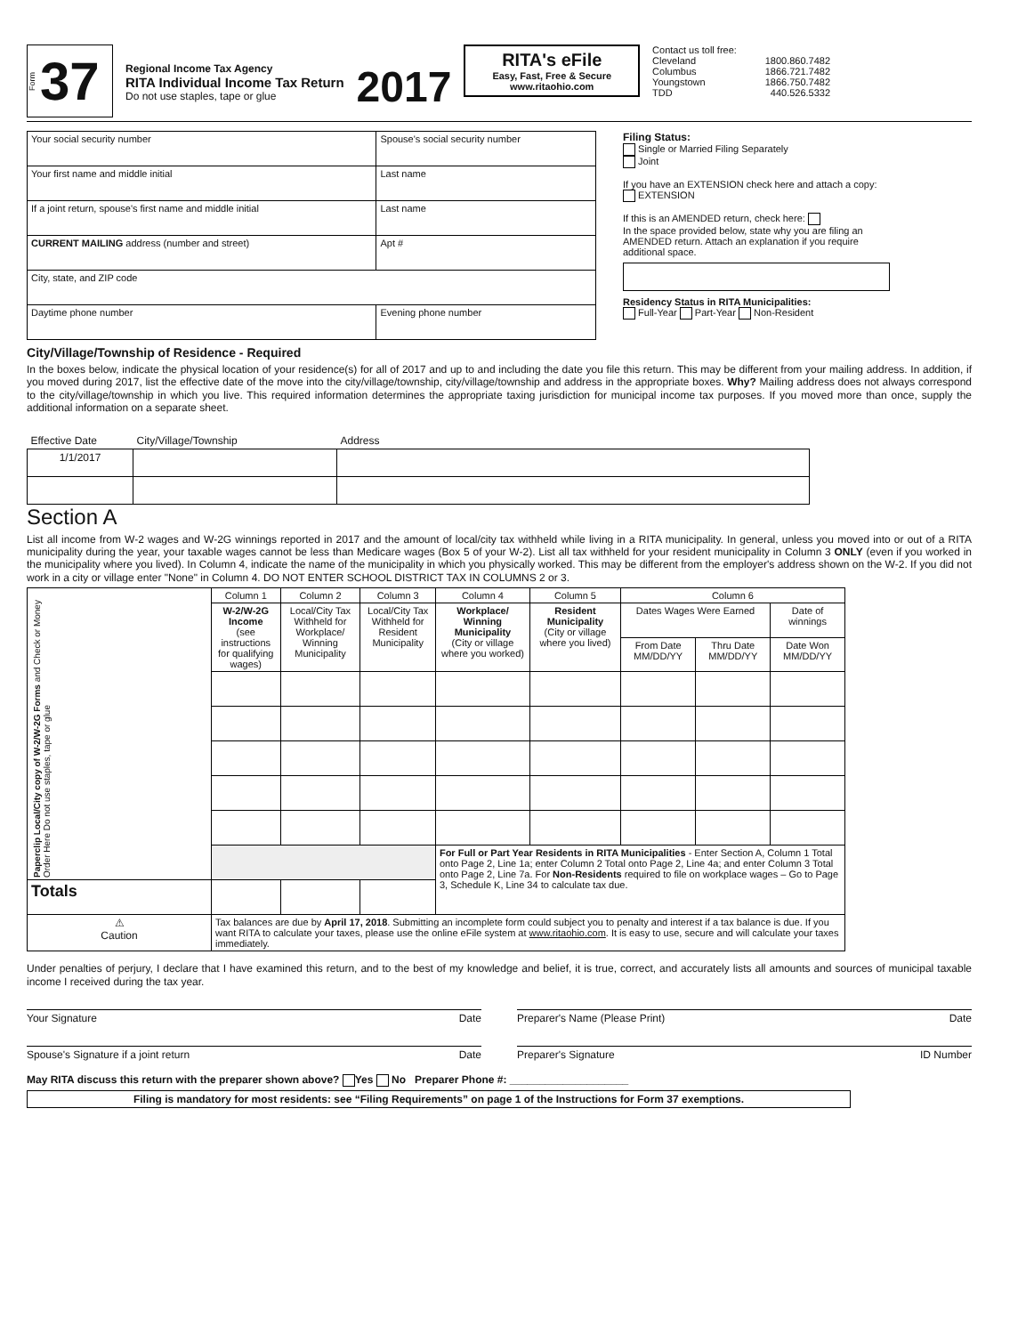Form 37
Regional Income Tax Agency
RITA Individual Income Tax Return
Do not use staples, tape or glue
2017
RITA's eFile
Easy, Fast, Free & Secure
www.ritaohio.com
Contact us toll free:
Cleveland 1800.860.7482
Columbus 1866.721.7482
Youngstown 1866.750.7482
TDD 440.526.5332
| Your social security number | Spouse's social security number | |
| Your first name and middle initial | Last name | |
| If a joint return, spouse's first name and middle initial | Last name | |
| CURRENT MAILING address (number and street) | | Apt # |
| City, state, and ZIP code | | |
| Daytime phone number | Evening phone number | |
Filing Status:
Single or Married Filing Separately
Joint
If you have an EXTENSION check here and attach a copy: EXTENSION
If this is an AMENDED return, check here:
In the space provided below, state why you are filing an AMENDED return. Attach an explanation if you require additional space.
Residency Status in RITA Municipalities:
Full-Year Part-Year Non-Resident
City/Village/Township of Residence - Required
In the boxes below, indicate the physical location of your residence(s) for all of 2017 and up to and including the date you file this return. This may be different from your mailing address. In addition, if you moved during 2017, list the effective date of the move into the city/village/township, city/village/township and address in the appropriate boxes. Why? Mailing address does not always correspond to the city/village/township in which you live. This required information determines the appropriate taxing jurisdiction for municipal income tax purposes. If you moved more than once, supply the additional information on a separate sheet.
| Effective Date | City/Village/Township | Address |
| --- | --- | --- |
| 1/1/2017 | | |
Section A
List all income from W-2 wages and W-2G winnings reported in 2017 and the amount of local/city tax withheld while living in a RITA municipality. In general, unless you moved into or out of a RITA municipality during the year, your taxable wages cannot be less than Medicare wages (Box 5 of your W-2). List all tax withheld for your resident municipality in Column 3 ONLY (even if you worked in the municipality where you lived). In Column 4, indicate the name of the municipality in which you physically worked. This may be different from the employer's address shown on the W-2. If you did not work in a city or village enter "None" in Column 4. DO NOT ENTER SCHOOL DISTRICT TAX IN COLUMNS 2 or 3.
| Paperclip Local/City copy of W-2/W-2G Forms and Check or Money Order Here Do not use staples, tape or glue | Column 1 | Column 2 | Column 3 | Column 4 | Column 5 | Column 6 | | |
| | W-2/W-2G Income (see instructions for qualifying wages) | Local/City Tax Withheld for Workplace/ Winning Municipality | Local/City Tax Withheld for Resident Municipality | Workplace/ Winning Municipality (City or village where you worked) | Resident Municipality (City or village where you lived) | Dates Wages Were Earned | | Date of winnings |
| | | | | | | From Date MM/DD/YY | Thru Date MM/DD/YY | Date Won MM/DD/YY |
| | | | | For Full or Part Year Residents in RITA Municipalities - Enter Section A, Column 1 Total onto Page 2, Line 1a; enter Column 2 Total onto Page 2, Line 4a; and enter Column 3 Total onto Page 2, Line 7a. For Non-Residents required to file on workplace wages – Go to Page 3, Schedule K, Line 34 to calculate tax due. | | | | |
| Totals | | | | | | | | |
| ⚠ Caution | Tax balances are due by April 17, 2018 . Submitting an incomplete form could subject you to penalty and interest if a tax balance is due. If you want RITA to calculate your taxes, please use the online eFile system at www.ritaohio.com . It is easy to use, secure and will calculate your taxes immediately. | | | | | | | |
Under penalties of perjury, I declare that I have examined this return, and to the best of my knowledge and belief, it is true, correct, and accurately lists all amounts and sources of municipal taxable income I received during the tax year.
Your Signature Date Preparer's Name (Please Print) Date
Spouse's Signature if a joint return Date
Preparer's Signature ID Number
May RITA discuss this return with the preparer shown above? Yes No Preparer Phone #: ____________________
Filing is mandatory for most residents: see “Filing Requirements” on page 1 of the Instructions for Form 37 exemptions.